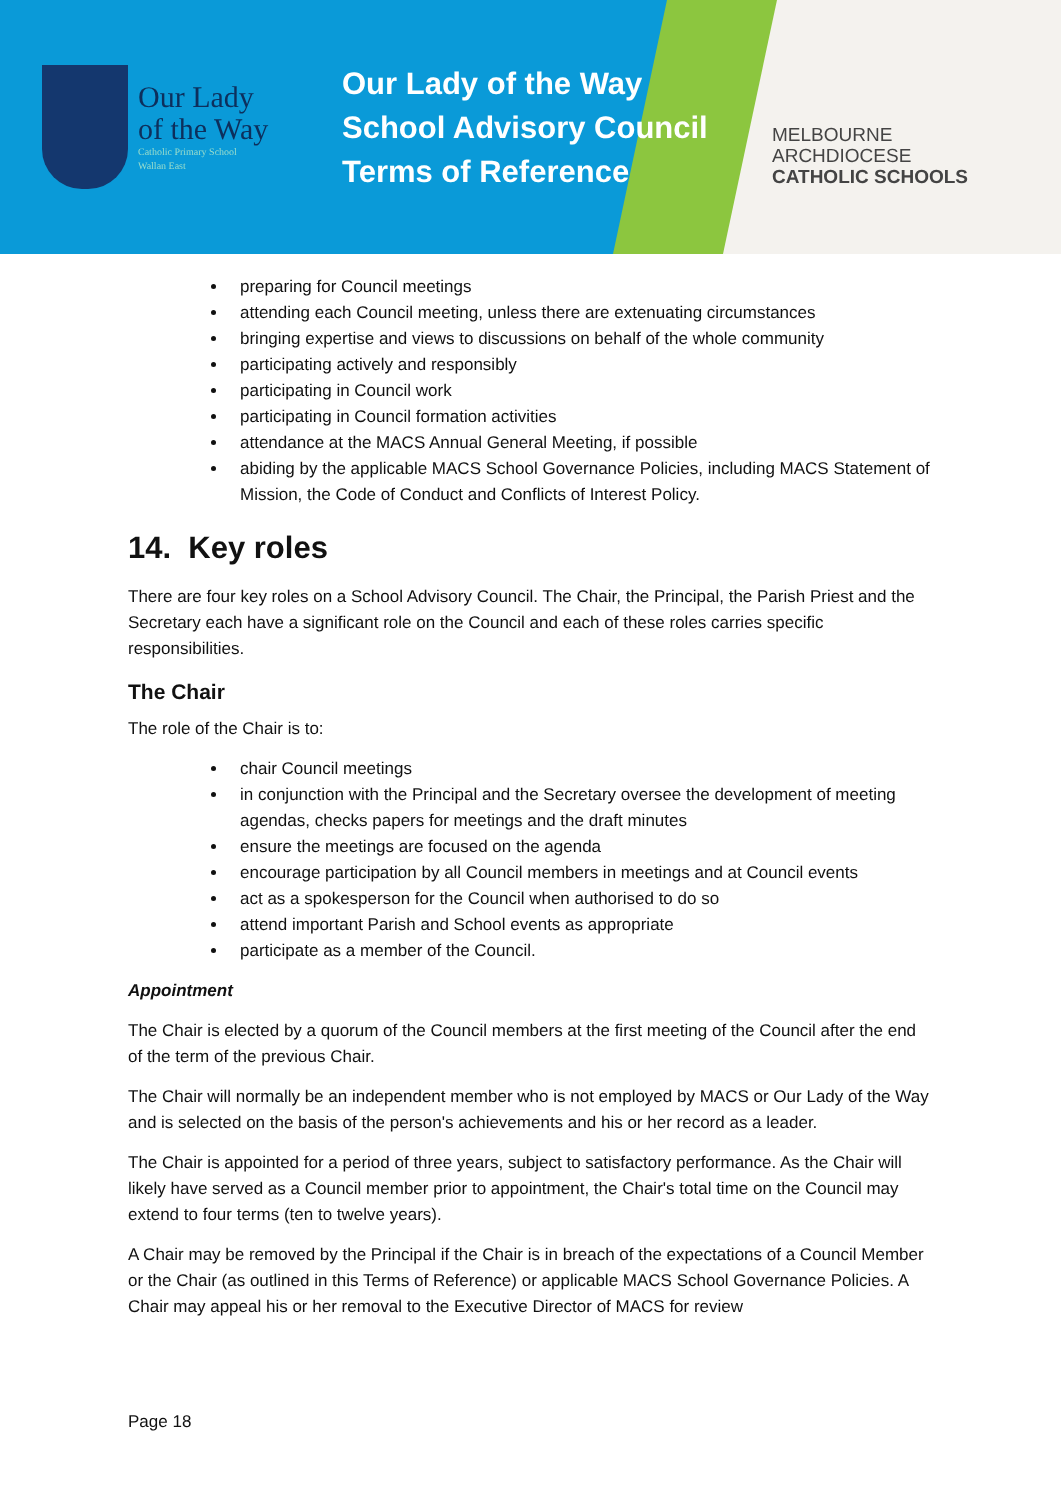Our Lady
of the Way
Catholic Primary School
Wallan East
Our Lady of the Way
School Advisory Council
Terms of Reference
MELBOURNE
ARCHDIOCESE
CATHOLIC SCHOOLS
preparing for Council meetings
attending each Council meeting, unless there are extenuating circumstances
bringing expertise and views to discussions on behalf of the whole community
participating actively and responsibly
participating in Council work
participating in Council formation activities
attendance at the MACS Annual General Meeting, if possible
abiding by the applicable MACS School Governance Policies, including MACS Statement of Mission, the Code of Conduct and Conflicts of Interest Policy.
14. Key roles
There are four key roles on a School Advisory Council. The Chair, the Principal, the Parish Priest and the Secretary each have a significant role on the Council and each of these roles carries specific responsibilities.
The Chair
The role of the Chair is to:
chair Council meetings
in conjunction with the Principal and the Secretary oversee the development of meeting agendas, checks papers for meetings and the draft minutes
ensure the meetings are focused on the agenda
encourage participation by all Council members in meetings and at Council events
act as a spokesperson for the Council when authorised to do so
attend important Parish and School events as appropriate
participate as a member of the Council.
Appointment
The Chair is elected by a quorum of the Council members at the first meeting of the Council after the end of the term of the previous Chair.
The Chair will normally be an independent member who is not employed by MACS or Our Lady of the Way and is selected on the basis of the person's achievements and his or her record as a leader.
The Chair is appointed for a period of three years, subject to satisfactory performance. As the Chair will likely have served as a Council member prior to appointment, the Chair's total time on the Council may extend to four terms (ten to twelve years).
A Chair may be removed by the Principal if the Chair is in breach of the expectations of a Council Member or the Chair (as outlined in this Terms of Reference) or applicable MACS School Governance Policies. A Chair may appeal his or her removal to the Executive Director of MACS for review
Page 18